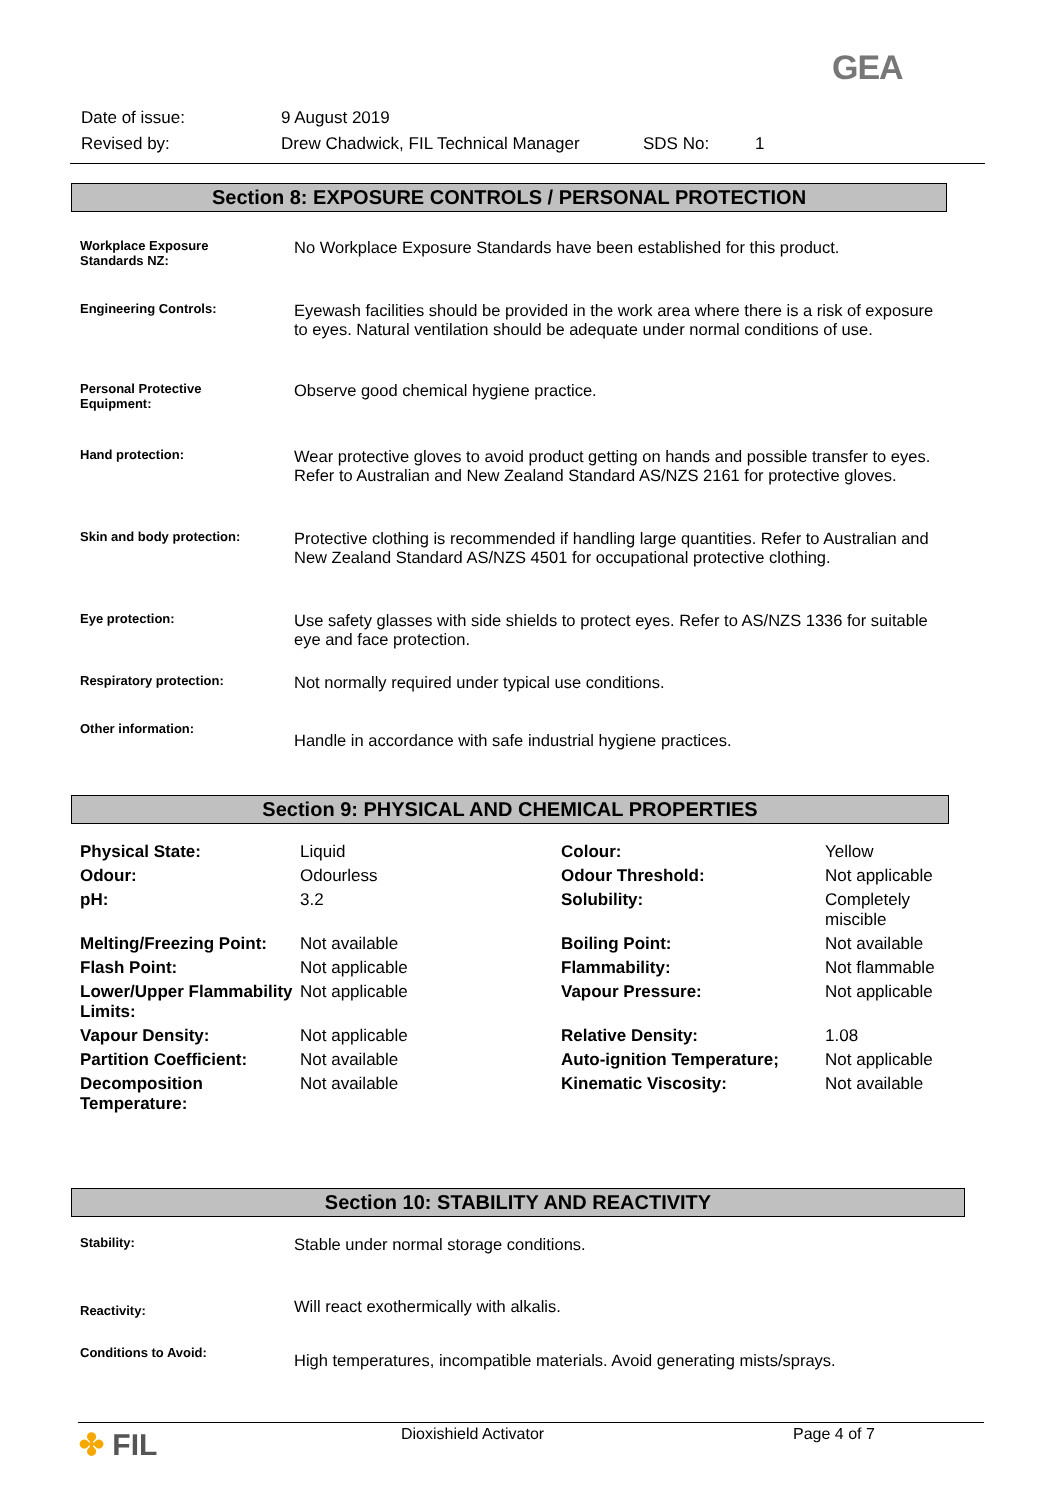GEA
| Date of issue: | 9 August 2019 | | |
| Revised by: | Drew Chadwick, FIL Technical Manager | SDS No: | 1 |
Section 8: EXPOSURE CONTROLS / PERSONAL PROTECTION
| Workplace Exposure Standards NZ: | No Workplace Exposure Standards have been established for this product. |
| Engineering Controls: | Eyewash facilities should be provided in the work area where there is a risk of exposure to eyes. Natural ventilation should be adequate under normal conditions of use. |
| Personal Protective Equipment: | Observe good chemical hygiene practice. |
| Hand protection: | Wear protective gloves to avoid product getting on hands and possible transfer to eyes. Refer to Australian and New Zealand Standard AS/NZS 2161 for protective gloves. |
| Skin and body protection: | Protective clothing is recommended if handling large quantities. Refer to Australian and New Zealand Standard AS/NZS 4501 for occupational protective clothing. |
| Eye protection: | Use safety glasses with side shields to protect eyes. Refer to AS/NZS 1336 for suitable eye and face protection. |
| Respiratory protection: | Not normally required under typical use conditions. |
| Other information: | Handle in accordance with safe industrial hygiene practices. |
Section 9: PHYSICAL AND CHEMICAL PROPERTIES
| Physical State: | Liquid | Colour: | Yellow |
| Odour: | Odourless | Odour Threshold: | Not applicable |
| pH: | 3.2 | Solubility: | Completely miscible |
| Melting/Freezing Point: | Not available | Boiling Point: | Not available |
| Flash Point: | Not applicable | Flammability: | Not flammable |
| Lower/Upper Flammability Limits: | Not applicable | Vapour Pressure: | Not applicable |
| Vapour Density: | Not applicable | Relative Density: | 1.08 |
| Partition Coefficient: | Not available | Auto-ignition Temperature; | Not applicable |
| Decomposition Temperature: | Not available | Kinematic Viscosity: | Not available |
Section 10: STABILITY AND REACTIVITY
| Stability: | Stable under normal storage conditions. |
| Reactivity: | Will react exothermically with alkalis. |
| Conditions to Avoid: | High temperatures, incompatible materials. Avoid generating mists/sprays. |
| ✤ FIL | Dioxishield Activator | Page 4 of 7 |